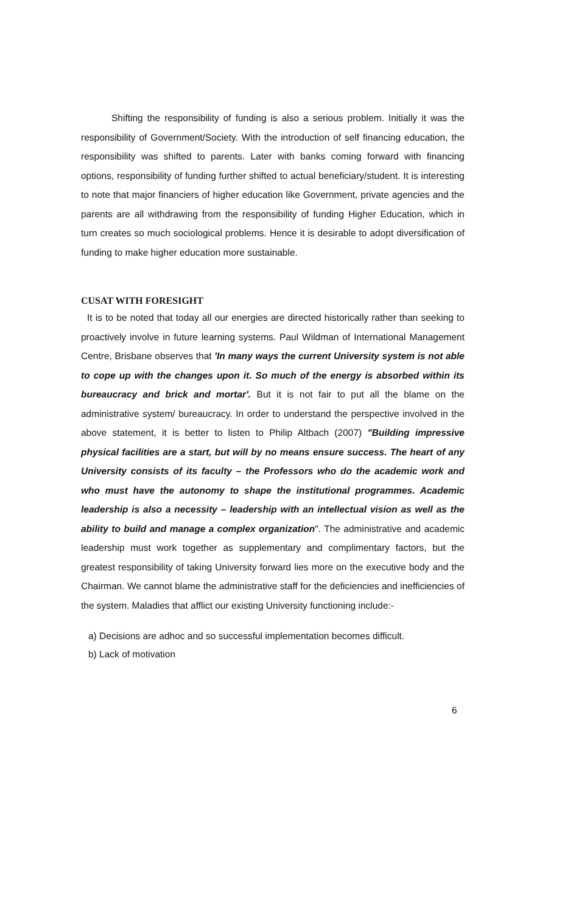Shifting the responsibility of funding is also a serious problem. Initially it was the responsibility of Government/Society. With the introduction of self financing education, the responsibility was shifted to parents. Later with banks coming forward with financing options, responsibility of funding further shifted to actual beneficiary/student. It is interesting to note that major financiers of higher education like Government, private agencies and the parents are all withdrawing from the responsibility of funding Higher Education, which in turn creates so much sociological problems. Hence it is desirable to adopt diversification of funding to make higher education more sustainable.
CUSAT WITH FORESIGHT
It is to be noted that today all our energies are directed historically rather than seeking to proactively involve in future learning systems. Paul Wildman of International Management Centre, Brisbane observes that 'In many ways the current University system is not able to cope up with the changes upon it. So much of the energy is absorbed within its bureaucracy and brick and mortar'. But it is not fair to put all the blame on the administrative system/ bureaucracy. In order to understand the perspective involved in the above statement, it is better to listen to Philip Altbach (2007) "Building impressive physical facilities are a start, but will by no means ensure success. The heart of any University consists of its faculty – the Professors who do the academic work and who must have the autonomy to shape the institutional programmes. Academic leadership is also a necessity – leadership with an intellectual vision as well as the ability to build and manage a complex organization". The administrative and academic leadership must work together as supplementary and complimentary factors, but the greatest responsibility of taking University forward lies more on the executive body and the Chairman. We cannot blame the administrative staff for the deficiencies and inefficiencies of the system. Maladies that afflict our existing University functioning include:-
a) Decisions are adhoc and so successful implementation becomes difficult.
b) Lack of motivation
6